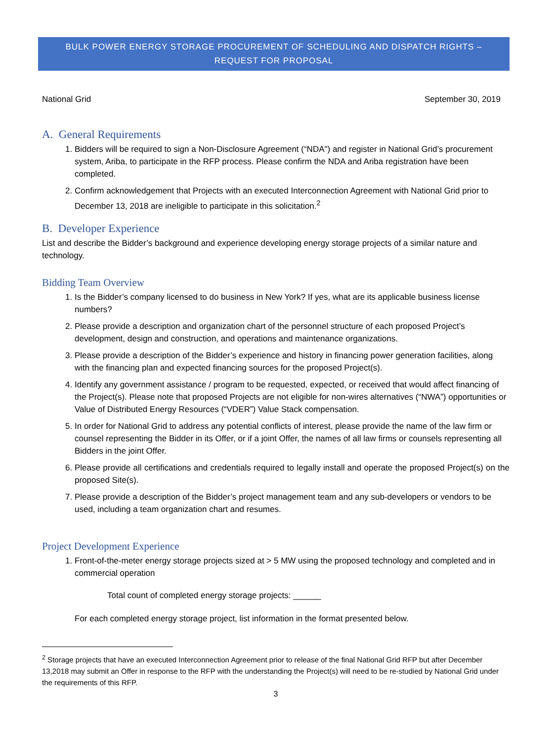BULK POWER ENERGY STORAGE PROCUREMENT OF SCHEDULING AND DISPATCH RIGHTS –
REQUEST FOR PROPOSAL
National Grid September 30, 2019
A. General Requirements
1. Bidders will be required to sign a Non-Disclosure Agreement (“NDA") and register in National Grid’s procurement system, Ariba, to participate in the RFP process. Please confirm the NDA and Ariba registration have been completed.
2. Confirm acknowledgement that Projects with an executed Interconnection Agreement with National Grid prior to December 13, 2018 are ineligible to participate in this solicitation.<sup>2</sup>
B. Developer Experience
List and describe the Bidder’s background and experience developing energy storage projects of a similar nature and technology.
Bidding Team Overview
1. Is the Bidder’s company licensed to do business in New York? If yes, what are its applicable business license numbers?
2. Please provide a description and organization chart of the personnel structure of each proposed Project’s development, design and construction, and operations and maintenance organizations.
3. Please provide a description of the Bidder’s experience and history in financing power generation facilities, along with the financing plan and expected financing sources for the proposed Project(s).
4. Identify any government assistance / program to be requested, expected, or received that would affect financing of the Project(s). Please note that proposed Projects are not eligible for non-wires alternatives (“NWA”) opportunities or Value of Distributed Energy Resources (“VDER”) Value Stack compensation.
5. In order for National Grid to address any potential conflicts of interest, please provide the name of the law firm or counsel representing the Bidder in its Offer, or if a joint Offer, the names of all law firms or counsels representing all Bidders in the joint Offer.
6. Please provide all certifications and credentials required to legally install and operate the proposed Project(s) on the proposed Site(s).
7. Please provide a description of the Bidder’s project management team and any sub-developers or vendors to be used, including a team organization chart and resumes.
Project Development Experience
1. Front-of-the-meter energy storage projects sized at > 5 MW using the proposed technology and completed and in commercial operation
Total count of completed energy storage projects: ______
For each completed energy storage project, list information in the format presented below.
<sup>2</sup> Storage projects that have an executed Interconnection Agreement prior to release of the final National Grid RFP but after December 13,2018 may submit an Offer in response to the RFP with the understanding the Project(s) will need to be re-studied by National Grid under the requirements of this RFP.
3